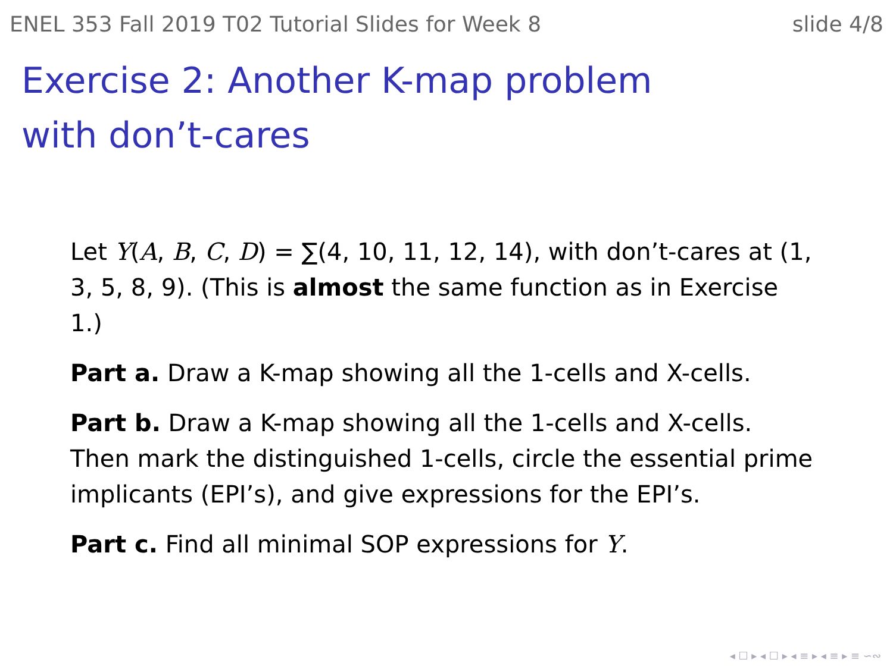ENEL 353 Fall 2019 T02 Tutorial Slides for Week 8 slide 4/8
Exercise 2: Another K-map problem with don’t-cares
Let Y(A, B, C, D) = ∑(4, 10, 11, 12, 14), with don’t-cares at (1, 3, 5, 8, 9). (This is almost the same function as in Exercise 1.)
Part a. Draw a K-map showing all the 1-cells and X-cells.
Part b. Draw a K-map showing all the 1-cells and X-cells. Then mark the distinguished 1-cells, circle the essential prime implicants (EPI’s), and give expressions for the EPI’s.
Part c. Find all minimal SOP expressions for Y.
◂ ☐ ▸ ◂ ☐ ▸ ◂ ≡ ▸ ◂ ≡ ▸ ≡ ∽∾